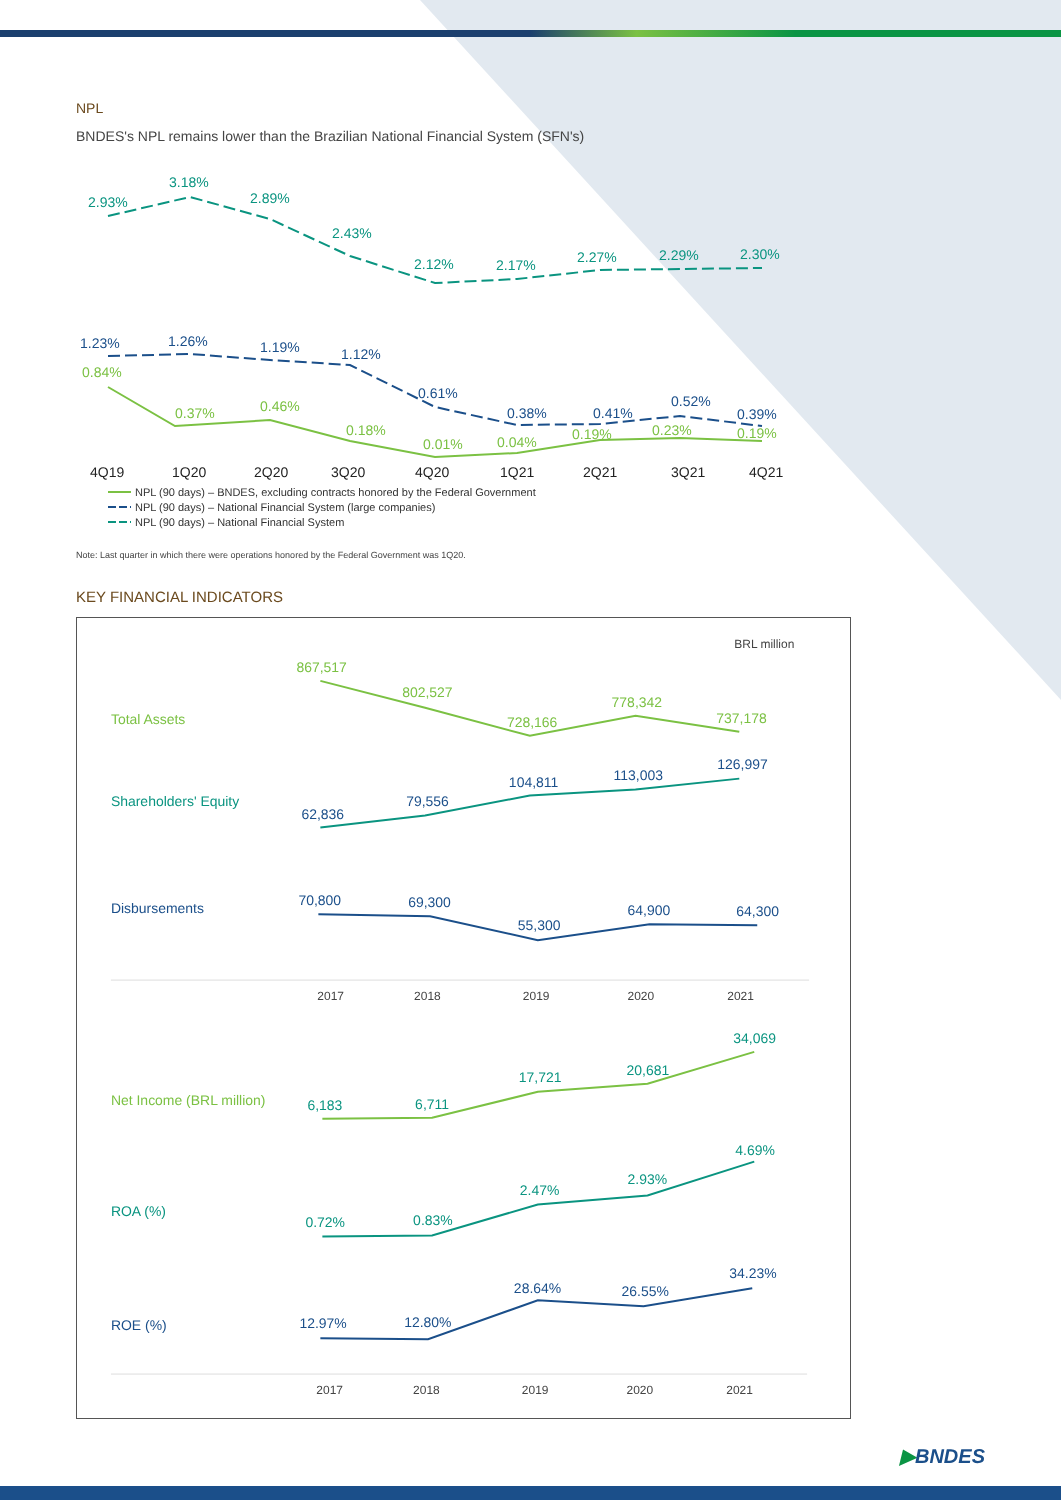NPL
BNDES's NPL remains lower than the Brazilian National Financial System (SFN's)
2.93%
3.18%
2.89%
2.43%
2.12%
2.17%
2.27%
2.29%
2.30%
1.23%
1.26%
1.19%
1.12%
0.61%
0.38%
0.41%
0.52%
0.39%
0.84%
0.37%
0.46%
0.18%
0.01%
0.04%
0.19%
0.23%
0.19%
4Q19
1Q20
2Q20
3Q20
4Q20
1Q21
2Q21
3Q21
4Q21
NPL (90 days) – BNDES, excluding contracts honored by the Federal Government
NPL (90 days) – National Financial System (large companies)
NPL (90 days) – National Financial System
Note: Last quarter in which there were operations honored by the Federal Government was 1Q20.
KEY FINANCIAL INDICATORS
BRL million
Total Assets
867,517
802,527
728,166
778,342
737,178
Shareholders' Equity
62,836
79,556
104,811
113,003
126,997
Disbursements
70,800
69,300
55,300
64,900
64,300
2017
2018
2019
2020
2021
Net Income (BRL million)
6,183
6,711
17,721
20,681
34,069
ROA (%)
0.72%
0.83%
2.47%
2.93%
4.69%
ROE (%)
12.97%
12.80%
28.64%
26.55%
34.23%
2017
2018
2019
2020
2021
▶BNDES